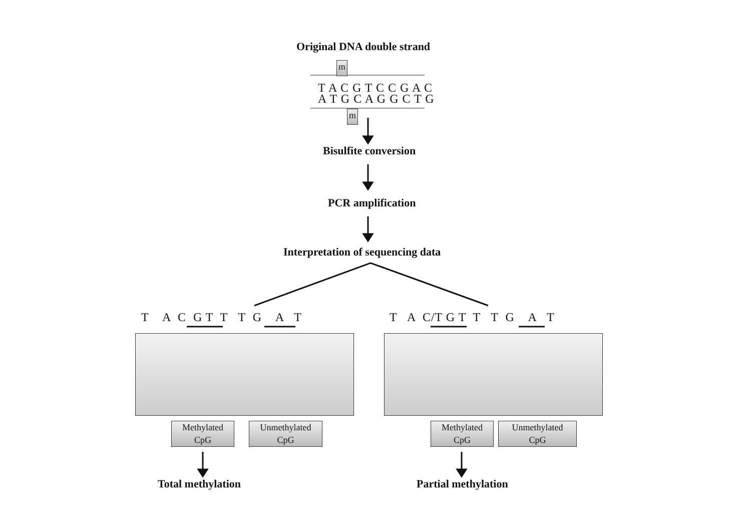Original DNA double strand
m
T A C G T C C G A C
A T G C A G G C T G
m
Bisulfite conversion
PCR amplification
Interpretation of sequencing data
T A C G T T T G A T
T A C/T G T T T G A T
Methylated
CpG
Unmethylated
CpG
Methylated
CpG
Unmethylated
CpG
Total methylation Partial methylation